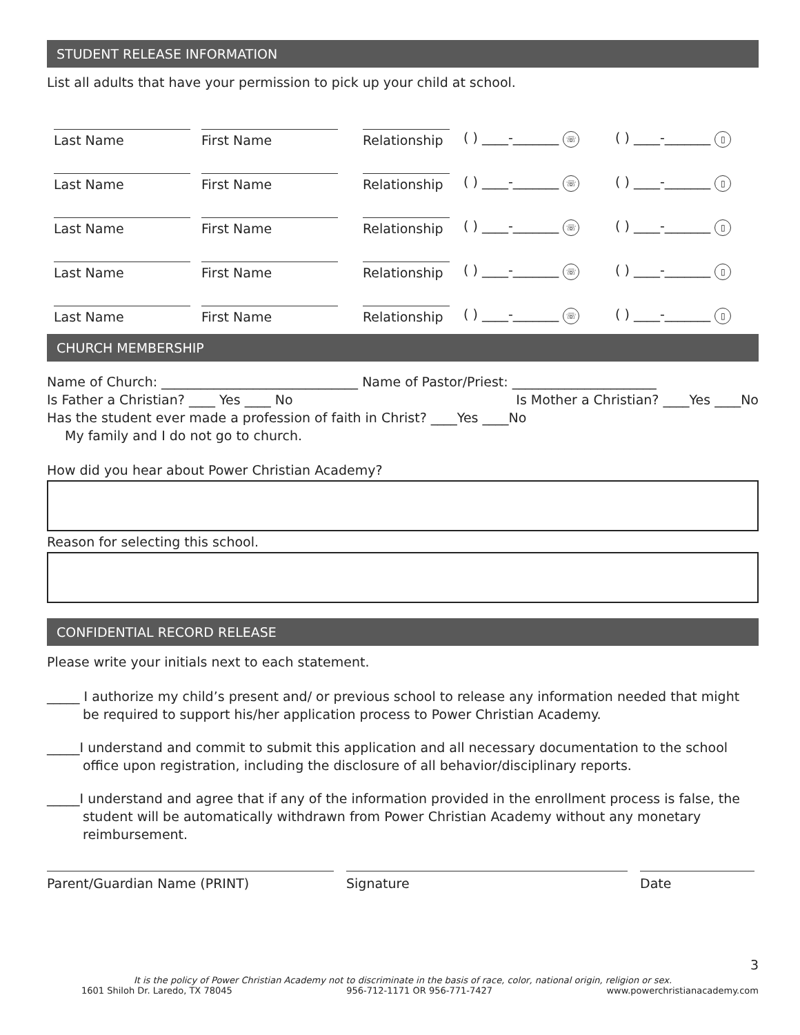STUDENT RELEASE INFORMATION
List all adults that have your permission to pick up your child at school.
Last Name
First Name
Relationship
( ) ____-_______ ☏
( ) ____-_______ ▯
Last Name
First Name
Relationship
( ) ____-_______ ☏
( ) ____-_______ ▯
Last Name
First Name
Relationship
( ) ____-_______ ☏
( ) ____-_______ ▯
Last Name
First Name
Relationship
( ) ____-_______ ☏
( ) ____-_______ ▯
Last Name
First Name
Relationship
( ) ____-_______ ☏
( ) ____-_______ ▯
CHURCH MEMBERSHIP
Name of Church: ______________________________ Name of Pastor/Priest: ______________________
Is Father a Christian? ____ Yes ____ No Is Mother a Christian? ____Yes ____No
Has the student ever made a profession of faith in Christ? ____Yes ____No
My family and I do not go to church.
How did you hear about Power Christian Academy?
Reason for selecting this school.
CONFIDENTIAL RECORD RELEASE
Please write your initials next to each statement.
_____ I authorize my child’s present and/ or previous school to release any information needed that might be required to support his/her application process to Power Christian Academy.
_____I understand and commit to submit this application and all necessary documentation to the school office upon registration, including the disclosure of all behavior/disciplinary reports.
_____I understand and agree that if any of the information provided in the enrollment process is false, the student will be automatically withdrawn from Power Christian Academy without any monetary reimbursement.
Parent/Guardian Name (PRINT) Signature Date
3
It is the policy of Power Christian Academy not to discriminate in the basis of race, color, national origin, religion or sex.
1601 Shiloh Dr. Laredo, TX 78045 956-712-1171 OR 956-771-7427 www.powerchristianacademy.com